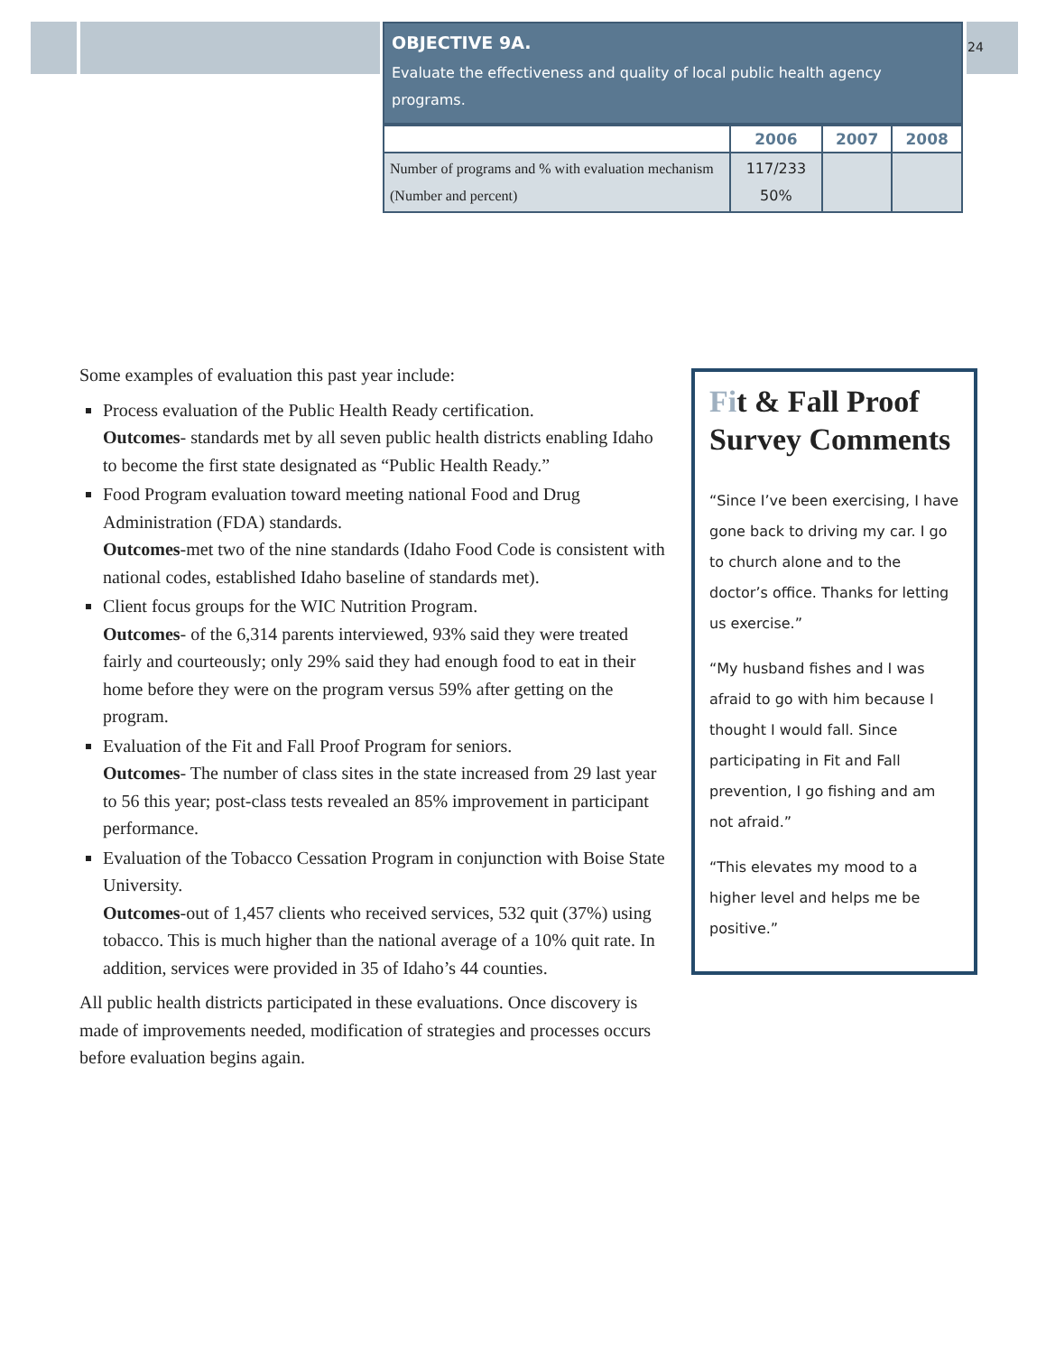24
OBJECTIVE 9A.
Evaluate the effectiveness and quality of local public health agency programs.
| | 2006 | 2007 | 2008 |
| --- | --- | --- | --- |
| Number of programs and % with evaluation mechanism (Number and percent) | 117/233 50% | | |
Some examples of evaluation this past year include:
Process evaluation of the Public Health Ready certification.
Outcomes- standards met by all seven public health districts enabling Idaho to become the first state designated as “Public Health Ready.”
Food Program evaluation toward meeting national Food and Drug Administration (FDA) standards.
Outcomes-met two of the nine standards (Idaho Food Code is consistent with national codes, established Idaho baseline of standards met).
Client focus groups for the WIC Nutrition Program.
Outcomes- of the 6,314 parents interviewed, 93% said they were treated fairly and courteously; only 29% said they had enough food to eat in their home before they were on the program versus 59% after getting on the program.
Evaluation of the Fit and Fall Proof Program for seniors.
Outcomes- The number of class sites in the state increased from 29 last year to 56 this year; post-class tests revealed an 85% improvement in participant performance.
Evaluation of the Tobacco Cessation Program in conjunction with Boise State University.
Outcomes-out of 1,457 clients who received services, 532 quit (37%) using tobacco. This is much higher than the national average of a 10% quit rate. In addition, services were provided in 35 of Idaho’s 44 counties.
All public health districts participated in these evaluations. Once discovery is made of improvements needed, modification of strategies and processes occurs before evaluation begins again.
Fit & Fall Proof Survey Comments
“Since I’ve been exercising, I have gone back to driving my car. I go to church alone and to the doctor’s office. Thanks for letting us exercise.”
“My husband fishes and I was afraid to go with him because I thought I would fall. Since participating in Fit and Fall prevention, I go fishing and am not afraid.”
“This elevates my mood to a higher level and helps me be positive.”